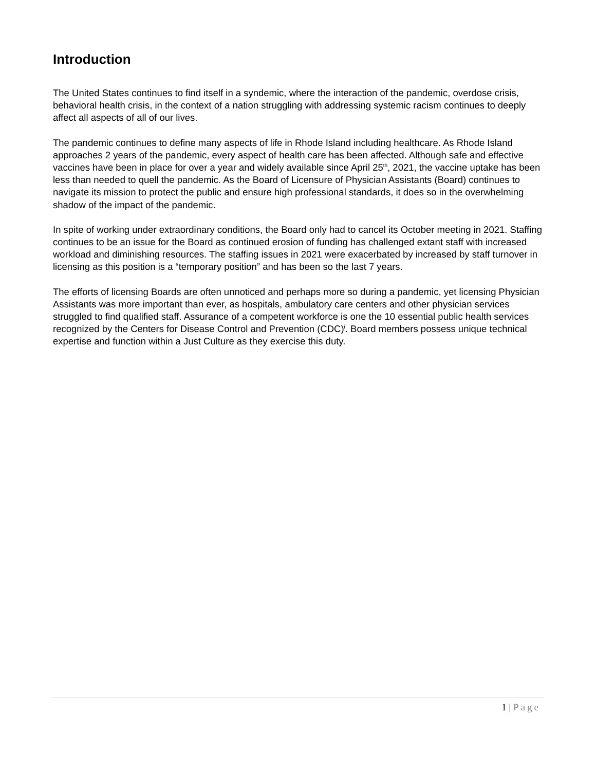Introduction
The United States continues to find itself in a syndemic, where the interaction of the pandemic, overdose crisis, behavioral health crisis, in the context of a nation struggling with addressing systemic racism continues to deeply affect all aspects of all of our lives.
The pandemic continues to define many aspects of life in Rhode Island including healthcare. As Rhode Island approaches 2 years of the pandemic, every aspect of health care has been affected. Although safe and effective vaccines have been in place for over a year and widely available since April 25<sup>th</sup>, 2021, the vaccine uptake has been less than needed to quell the pandemic. As the Board of Licensure of Physician Assistants (Board) continues to navigate its mission to protect the public and ensure high professional standards, it does so in the overwhelming shadow of the impact of the pandemic.
In spite of working under extraordinary conditions, the Board only had to cancel its October meeting in 2021. Staffing continues to be an issue for the Board as continued erosion of funding has challenged extant staff with increased workload and diminishing resources. The staffing issues in 2021 were exacerbated by increased by staff turnover in licensing as this position is a “temporary position” and has been so the last 7 years.
The efforts of licensing Boards are often unnoticed and perhaps more so during a pandemic, yet licensing Physician Assistants was more important than ever, as hospitals, ambulatory care centers and other physician services struggled to find qualified staff. Assurance of a competent workforce is one the 10 essential public health services recognized by the Centers for Disease Control and Prevention (CDC)<sup>i</sup>. Board members possess unique technical expertise and function within a Just Culture as they exercise this duty.
1 | Page